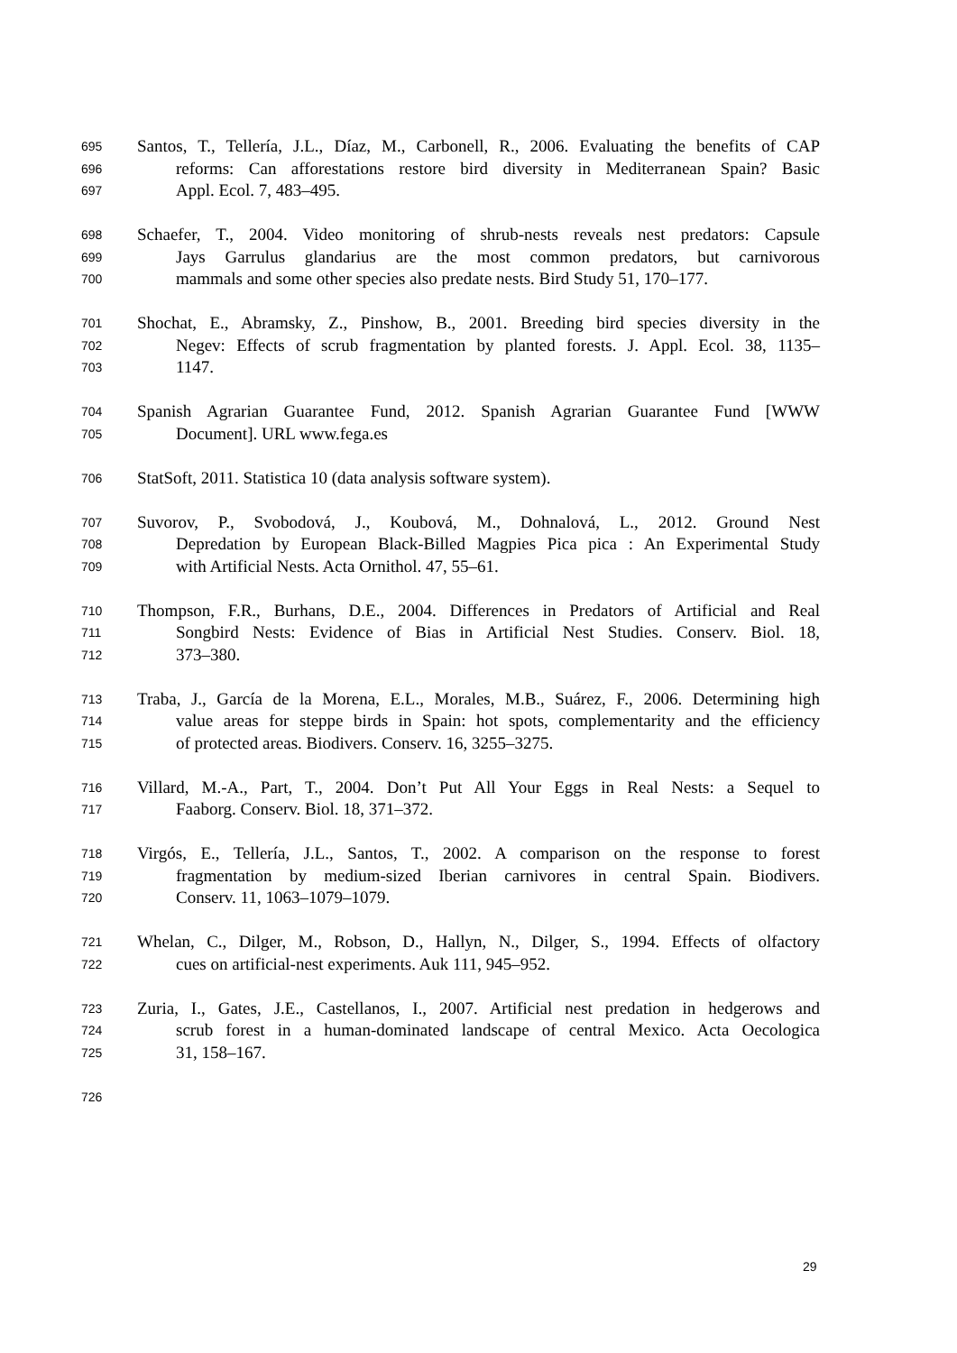695 Santos, T., Tellería, J.L., Díaz, M., Carbonell, R., 2006. Evaluating the benefits of CAP
696 reforms: Can afforestations restore bird diversity in Mediterranean Spain? Basic
697 Appl. Ecol. 7, 483–495.
698 Schaefer, T., 2004. Video monitoring of shrub-nests reveals nest predators: Capsule
699 Jays Garrulus glandarius are the most common predators, but carnivorous
700 mammals and some other species also predate nests. Bird Study 51, 170–177.
701 Shochat, E., Abramsky, Z., Pinshow, B., 2001. Breeding bird species diversity in the
702 Negev: Effects of scrub fragmentation by planted forests. J. Appl. Ecol. 38, 1135–
703 1147.
704 Spanish Agrarian Guarantee Fund, 2012. Spanish Agrarian Guarantee Fund [WWW
705 Document]. URL www.fega.es
706 StatSoft, 2011. Statistica 10 (data analysis software system).
707 Suvorov, P., Svobodová, J., Koubová, M., Dohnalová, L., 2012. Ground Nest
708 Depredation by European Black-Billed Magpies Pica pica : An Experimental Study
709 with Artificial Nests. Acta Ornithol. 47, 55–61.
710 Thompson, F.R., Burhans, D.E., 2004. Differences in Predators of Artificial and Real
711 Songbird Nests: Evidence of Bias in Artificial Nest Studies. Conserv. Biol. 18,
712 373–380.
713 Traba, J., García de la Morena, E.L., Morales, M.B., Suárez, F., 2006. Determining high
714 value areas for steppe birds in Spain: hot spots, complementarity and the efficiency
715 of protected areas. Biodivers. Conserv. 16, 3255–3275.
716 Villard, M.-A., Part, T., 2004. Don’t Put All Your Eggs in Real Nests: a Sequel to
717 Faaborg. Conserv. Biol. 18, 371–372.
718 Virgós, E., Tellería, J.L., Santos, T., 2002. A comparison on the response to forest
719 fragmentation by medium-sized Iberian carnivores in central Spain. Biodivers.
720 Conserv. 11, 1063–1079–1079.
721 Whelan, C., Dilger, M., Robson, D., Hallyn, N., Dilger, S., 1994. Effects of olfactory
722 cues on artificial-nest experiments. Auk 111, 945–952.
723 Zuria, I., Gates, J.E., Castellanos, I., 2007. Artificial nest predation in hedgerows and
724 scrub forest in a human-dominated landscape of central Mexico. Acta Oecologica
725 31, 158–167.
726
29